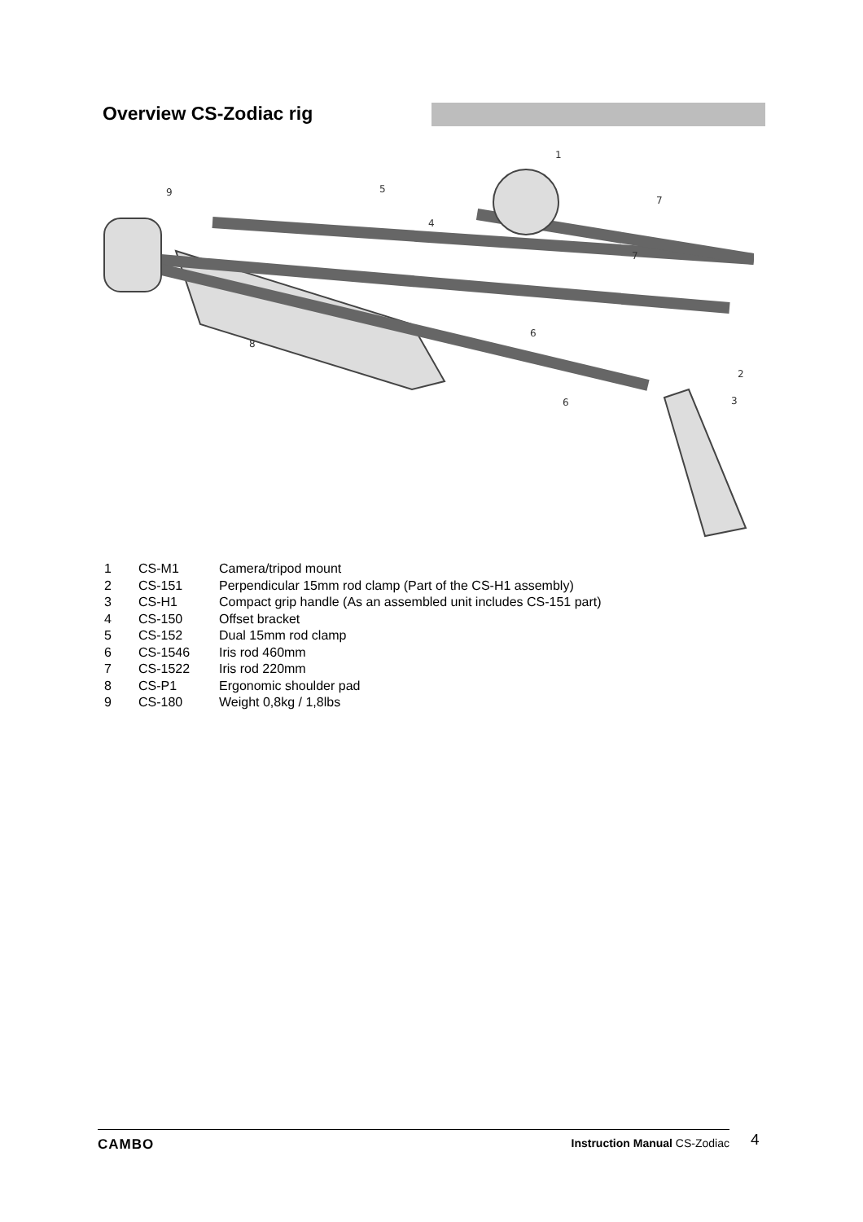Overview CS-Zodiac rig
1
2
3
4
5
6
6
7
7
8
9
| 1 | CS-M1 | Camera/tripod mount |
| 2 | CS-151 | Perpendicular 15mm rod clamp (Part of the CS-H1 assembly) |
| 3 | CS-H1 | Compact grip handle (As an assembled unit includes CS-151 part) |
| 4 | CS-150 | Offset bracket |
| 5 | CS-152 | Dual 15mm rod clamp |
| 6 | CS-1546 | Iris rod 460mm |
| 7 | CS-1522 | Iris rod 220mm |
| 8 | CS-P1 | Ergonomic shoulder pad |
| 9 | CS-180 | Weight 0,8kg / 1,8lbs |
CAMBO Instruction Manual CS-Zodiac 4